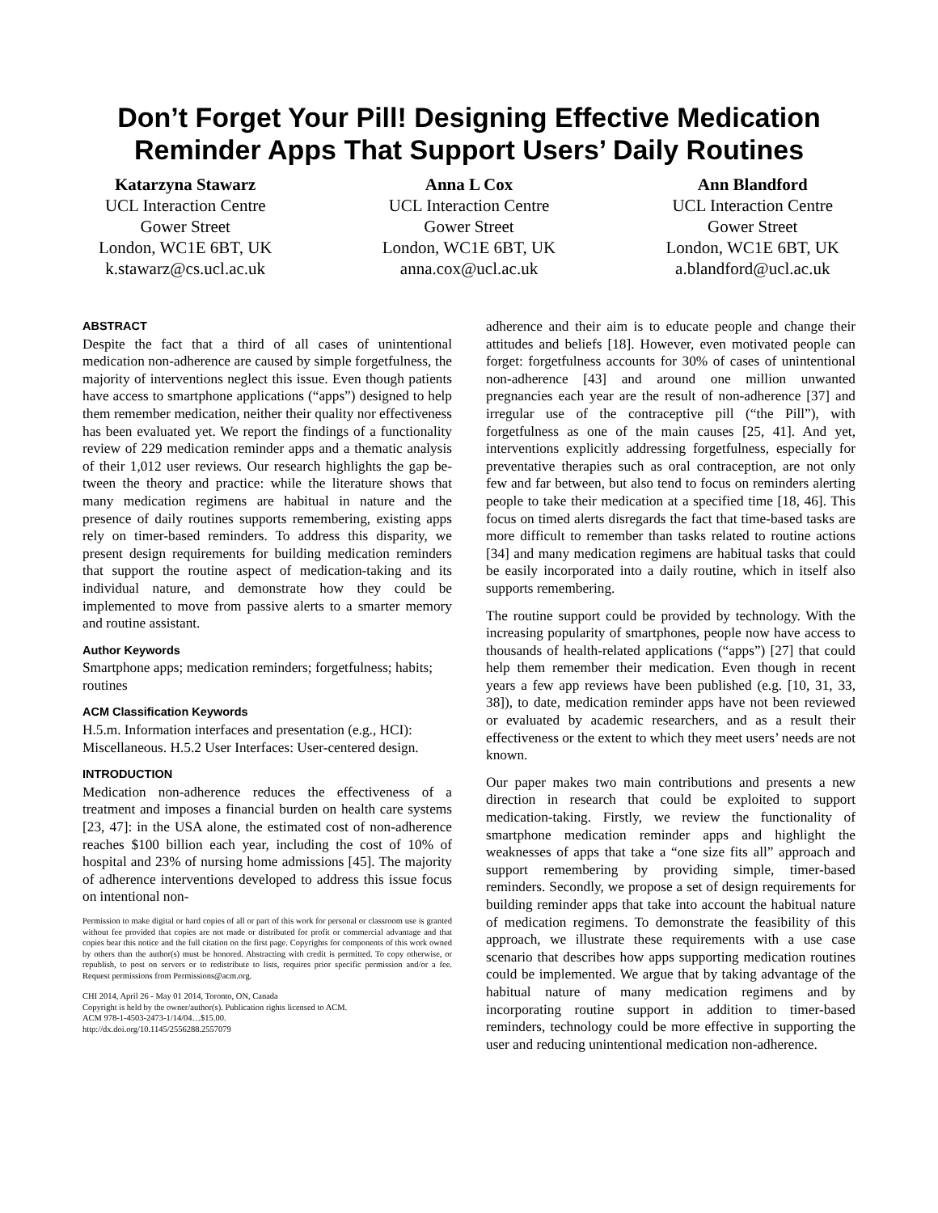Don’t Forget Your Pill! Designing Effective Medication Reminder Apps That Support Users’ Daily Routines
Katarzyna Stawarz
UCL Interaction Centre
Gower Street
London, WC1E 6BT, UK
k.stawarz@cs.ucl.ac.uk
Anna L Cox
UCL Interaction Centre
Gower Street
London, WC1E 6BT, UK
anna.cox@ucl.ac.uk
Ann Blandford
UCL Interaction Centre
Gower Street
London, WC1E 6BT, UK
a.blandford@ucl.ac.uk
ABSTRACT
Despite the fact that a third of all cases of unintentional medication non-adherence are caused by simple forgetful­ness, the majority of interventions neglect this issue. Even though patients have access to smartphone applications (“apps”) designed to help them remember medication, neither their quality nor effectiveness has been evaluated yet. We report the findings of a functionality review of 229 medication reminder apps and a thematic analysis of their 1,012 user reviews. Our research highlights the gap be­tween the theory and practice: while the literature shows that many medication regimens are habitual in nature and the presence of daily routines supports remembering, exist­ing apps rely on timer-based reminders. To address this disparity, we present design requirements for building medication reminders that support the routine aspect of medication-taking and its individual nature, and demon­strate how they could be implemented to move from passive alerts to a smarter memory and routine assistant.
Author Keywords
Smartphone apps; medication reminders; forgetfulness; habits; routines
ACM Classification Keywords
H.5.m. Information interfaces and presentation (e.g., HCI): Miscellaneous. H.5.2 User Interfaces: User-centered design.
INTRODUCTION
Medication non-adherence reduces the effectiveness of a treatment and imposes a financial burden on health care systems [23, 47]: in the USA alone, the estimated cost of non-adherence reaches $100 billion each year, including the cost of 10% of hospital and 23% of nursing home admis­sions [45]. The majority of adherence interventions de­veloped to address this issue focus on intentional non-
Permission to make digital or hard copies of all or part of this work for personal or classroom use is granted without fee provided that copies are not made or distributed for profit or commercial advantage and that copies bear this notice and the full citation on the first page. Copyrights for components of this work owned by others than the author(s) must be honored. Abstracting with credit is permitted. To copy otherwise, or republish, to post on servers or to redistribute to lists, requires prior specific permission and/or a fee. Request permissions from Permissions@acm.org.
CHI 2014, April 26 - May 01 2014, Toronto, ON, Canada
Copyright is held by the owner/author(s). Publication rights licensed to ACM.
ACM 978-1-4503-2473-1/14/04…$15.00.
http://dx.doi.org/10.1145/2556288.2557079
adherence and their aim is to educate people and change their attitudes and beliefs [18]. However, even motivated people can forget: forgetfulness accounts for 30% of cases of unintentional non-adherence [43] and around one million unwanted pregnancies each year are the result of non-adherence [37] and irregular use of the contraceptive pill (“the Pill”), with forgetfulness as one of the main causes [25, 41]. And yet, interventions explicitly addressing forget­fulness, especially for preventative therapies such as oral contraception, are not only few and far between, but also tend to focus on reminders alerting people to take their medication at a specified time [18, 46]. This focus on timed alerts disregards the fact that time-based tasks are more difficult to remember than tasks related to routine actions [34] and many medication regimens are habitual tasks that could be easily incorporated into a daily routine, which in itself also supports remembering.
The routine support could be provided by technology. With the increasing popularity of smartphones, people now have access to thousands of health-related applications (“apps”) [27] that could help them remember their medication. Even though in recent years a few app reviews have been pub­lished (e.g. [10, 31, 33, 38]), to date, medication reminder apps have not been reviewed or evaluated by academic researchers, and as a result their effectiveness or the extent to which they meet users’ needs are not known.
Our paper makes two main contributions and presents a new direction in research that could be exploited to support medication-taking. Firstly, we review the functionality of smartphone medication reminder apps and highlight the weaknesses of apps that take a “one size fits all” approach and support remembering by providing simple, timer-based reminders. Secondly, we propose a set of design require­ments for building reminder apps that take into account the habitual nature of medication regimens. To demonstrate the feasibility of this approach, we illustrate these requirements with a use case scenario that describes how apps supporting medication routines could be implemented. We argue that by taking advantage of the habitual nature of many medica­tion regimens and by incorporating routine support in addition to timer-based reminders, technology could be more effective in supporting the user and reducing uninten­tional medication non-adherence.